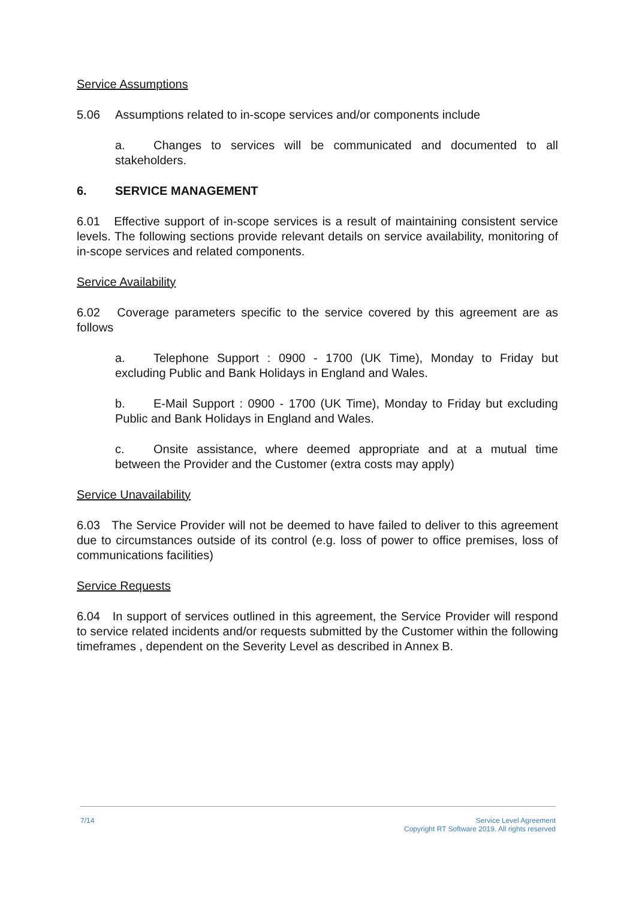Service Assumptions
5.06 Assumptions related to in-scope services and/or components include
a. Changes to services will be communicated and documented to all stakeholders.
6. SERVICE MANAGEMENT
6.01 Effective support of in-scope services is a result of maintaining consistent service levels. The following sections provide relevant details on service availability, monitoring of in-scope services and related components.
Service Availability
6.02 Coverage parameters specific to the service covered by this agreement are as follows
a. Telephone Support : 0900 - 1700 (UK Time), Monday to Friday but excluding Public and Bank Holidays in England and Wales.
b. E-Mail Support : 0900 - 1700 (UK Time), Monday to Friday but excluding Public and Bank Holidays in England and Wales.
c. Onsite assistance, where deemed appropriate and at a mutual time between the Provider and the Customer (extra costs may apply)
Service Unavailability
6.03 The Service Provider will not be deemed to have failed to deliver to this agreement due to circumstances outside of its control (e.g. loss of power to office premises, loss of communications facilities)
Service Requests
6.04 In support of services outlined in this agreement, the Service Provider will respond to service related incidents and/or requests submitted by the Customer within the following timeframes , dependent on the Severity Level as described in Annex B.
7/14 Service Level Agreement
Copyright RT Software 2019. All rights reserved